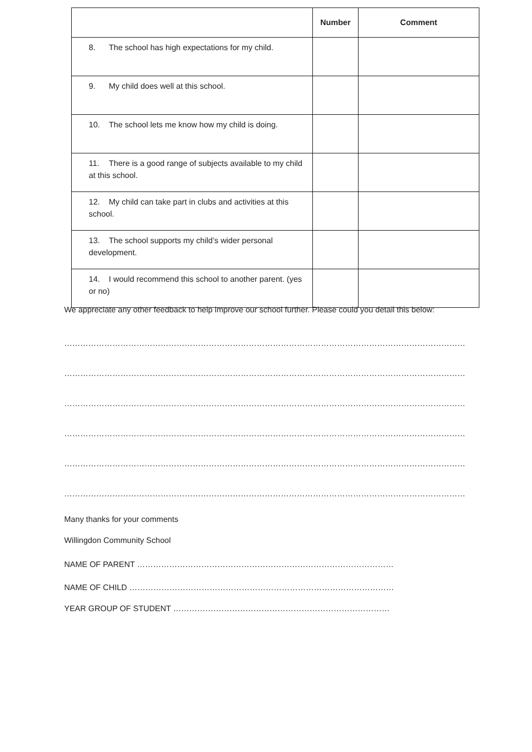| | Number | Comment |
| --- | --- | --- |
| 8. The school has high expectations for my child. | | |
| 9. My child does well at this school. | | |
| 10. The school lets me know how my child is doing. | | |
| 11. There is a good range of subjects available to my child at this school. | | |
| 12. My child can take part in clubs and activities at this school. | | |
| 13. The school supports my child’s wider personal development. | | |
| 14. I would recommend this school to another parent. (yes or no) | | |
We appreciate any other feedback to help improve our school further. Please could you detail this below:
…………………………………………………………………………………………………………………………………………………………
…………………………………………………………………………………………………………………………………………………………
…………………………………………………………………………………………………………………………………………………………
…………………………………………………………………………………………………………………………………………………………
…………………………………………………………………………………………………………………………………………………………
…………………………………………………………………………………………………………………………………………………………
Many thanks for your comments
Willingdon Community School
NAME OF PARENT ……………………………………………………………………………………
NAME OF CHILD ………………………………………………………………………………………
YEAR GROUP OF STUDENT ………………………………………………………………………